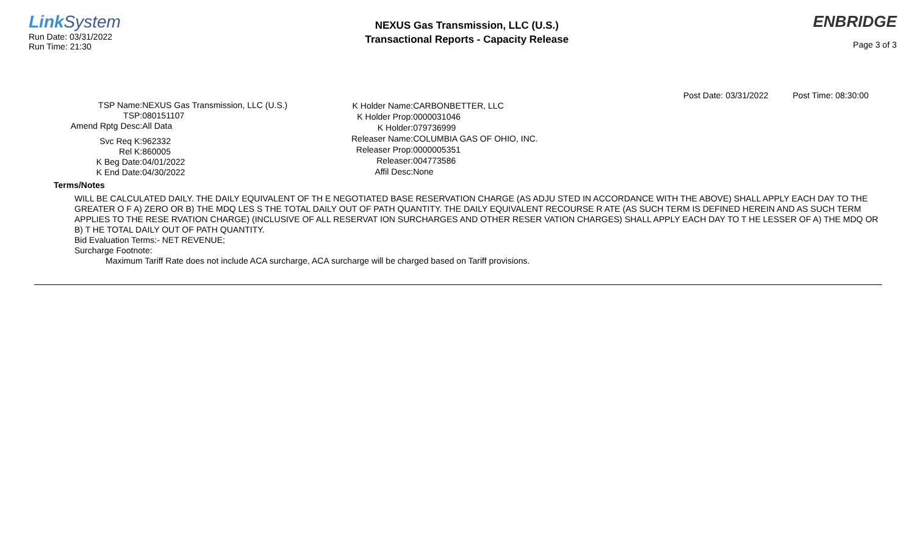Link System
Run Date: 03/31/2022
Run Time: 21:30
NEXUS Gas Transmission, LLC (U.S.)
Transactional Reports - Capacity Release
ENBRIDGE
Page 3 of 3
Post Date: 03/31/2022 Post Time: 08:30:00
| TSP Name: | NEXUS Gas Transmission, LLC (U.S.) |
| TSP: | 080151107 |
| Amend Rptg Desc: | All Data |
| Svc Req K: | 962332 |
| Rel K: | 860005 |
| K Beg Date: | 04/01/2022 |
| K End Date: | 04/30/2022 |
| K Holder Name: | CARBONBETTER, LLC |
| K Holder Prop: | 0000031046 |
| K Holder: | 079736999 |
| Releaser Name: | COLUMBIA GAS OF OHIO, INC. |
| Releaser Prop: | 0000005351 |
| Releaser: | 004773586 |
| Affil Desc: | None |
Terms/Notes
WILL BE CALCULATED DAILY. THE DAILY EQUIVALENT OF TH E NEGOTIATED BASE RESERVATION CHARGE (AS ADJU STED IN ACCORDANCE WITH THE ABOVE) SHALL APPLY EACH DAY TO THE GREATER O F A) ZERO OR B) THE MDQ LES S THE TOTAL DAILY OUT OF PATH QUANTITY. THE DAILY EQUIVALENT RECOURSE R ATE (AS SUCH TERM IS DEFINED HEREIN AND AS SUCH TERM APPLIES TO THE RESE RVATION CHARGE) (INCLUSIVE OF ALL RESERVAT ION SURCHARGES AND OTHER RESER VATION CHARGES) SHALL APPLY EACH DAY TO T HE LESSER OF A) THE MDQ OR B) T HE TOTAL DAILY OUT OF PATH QUANTITY.
Bid Evaluation Terms:- NET REVENUE;
Surcharge Footnote:
Maximum Tariff Rate does not include ACA surcharge, ACA surcharge will be charged based on Tariff provisions.